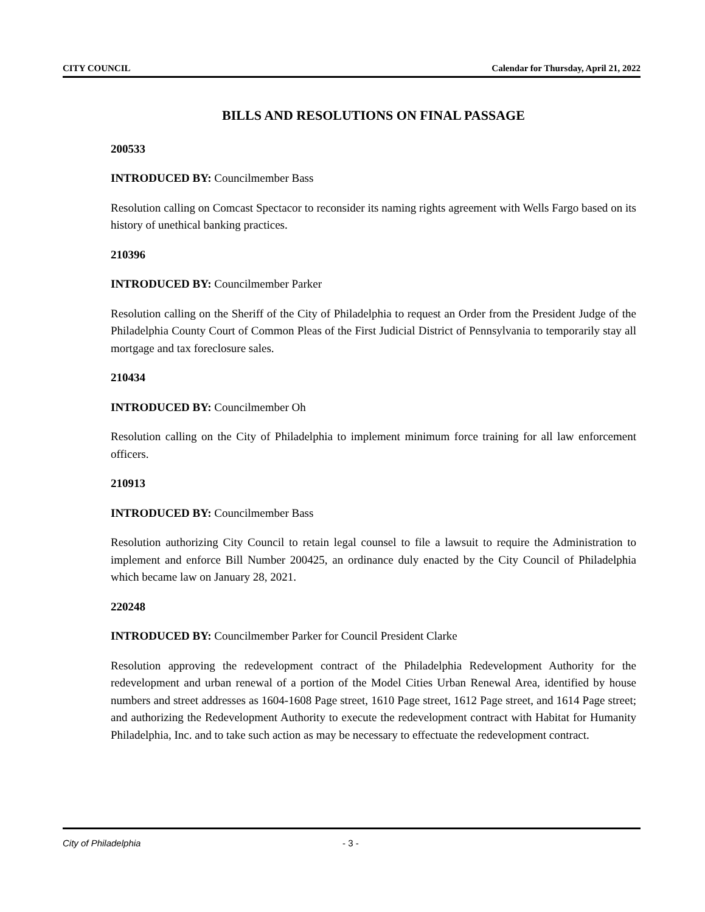CITY COUNCIL Calendar for Thursday, April 21, 2022
BILLS AND RESOLUTIONS ON FINAL PASSAGE
200533
INTRODUCED BY: Councilmember Bass
Resolution calling on Comcast Spectacor to reconsider its naming rights agreement with Wells Fargo based on its history of unethical banking practices.
210396
INTRODUCED BY: Councilmember Parker
Resolution calling on the Sheriff of the City of Philadelphia to request an Order from the President Judge of the Philadelphia County Court of Common Pleas of the First Judicial District of Pennsylvania to temporarily stay all mortgage and tax foreclosure sales.
210434
INTRODUCED BY: Councilmember Oh
Resolution calling on the City of Philadelphia to implement minimum force training for all law enforcement officers.
210913
INTRODUCED BY: Councilmember Bass
Resolution authorizing City Council to retain legal counsel to file a lawsuit to require the Administration to implement and enforce Bill Number 200425, an ordinance duly enacted by the City Council of Philadelphia which became law on January 28, 2021.
220248
INTRODUCED BY: Councilmember Parker for Council President Clarke
Resolution approving the redevelopment contract of the Philadelphia Redevelopment Authority for the redevelopment and urban renewal of a portion of the Model Cities Urban Renewal Area, identified by house numbers and street addresses as 1604-1608 Page street, 1610 Page street, 1612 Page street, and 1614 Page street; and authorizing the Redevelopment Authority to execute the redevelopment contract with Habitat for Humanity Philadelphia, Inc. and to take such action as may be necessary to effectuate the redevelopment contract.
City of Philadelphia - 3 -